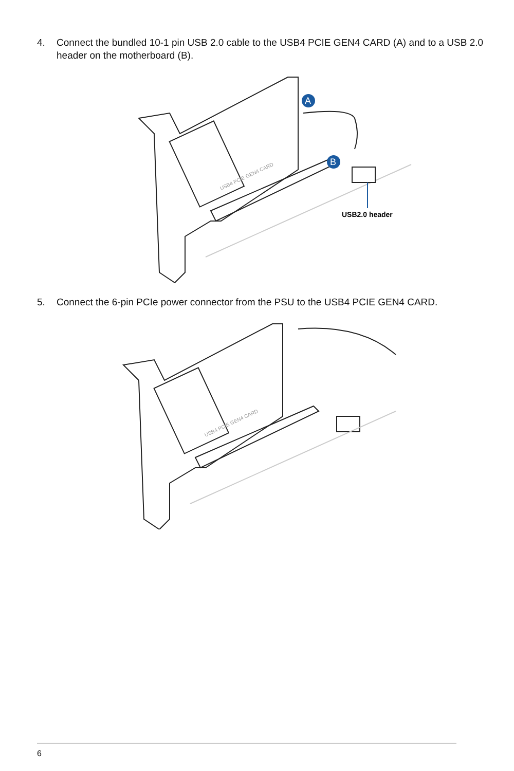4. Connect the bundled 10-1 pin USB 2.0 cable to the USB4 PCIE GEN4 CARD (A) and to a USB 2.0 header on the motherboard (B).
A
B
USB2.0 header
USB4 PCIE GEN4 CARD
5. Connect the 6-pin PCIe power connector from the PSU to the USB4 PCIE GEN4 CARD.
USB4 PCIE GEN4 CARD
6